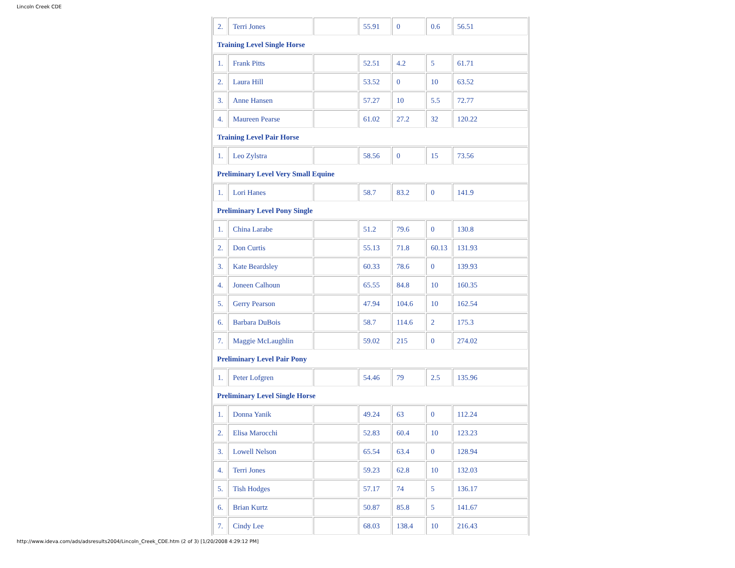Lincoln Creek CDE
| 2. | Terri Jones | | 55.91 | 0 | 0.6 | 56.51 |
| Training Level Single Horse | | | | | | |
| 1. | Frank Pitts | | 52.51 | 4.2 | 5 | 61.71 |
| 2. | Laura Hill | | 53.52 | 0 | 10 | 63.52 |
| 3. | Anne Hansen | | 57.27 | 10 | 5.5 | 72.77 |
| 4. | Maureen Pearse | | 61.02 | 27.2 | 32 | 120.22 |
| Training Level Pair Horse | | | | | | |
| 1. | Leo Zylstra | | 58.56 | 0 | 15 | 73.56 |
| Preliminary Level Very Small Equine | | | | | | |
| 1. | Lori Hanes | | 58.7 | 83.2 | 0 | 141.9 |
| Preliminary Level Pony Single | | | | | | |
| 1. | China Larabe | | 51.2 | 79.6 | 0 | 130.8 |
| 2. | Don Curtis | | 55.13 | 71.8 | 60.13 | 131.93 |
| 3. | Kate Beardsley | | 60.33 | 78.6 | 0 | 139.93 |
| 4. | Joneen Calhoun | | 65.55 | 84.8 | 10 | 160.35 |
| 5. | Gerry Pearson | | 47.94 | 104.6 | 10 | 162.54 |
| 6. | Barbara DuBois | | 58.7 | 114.6 | 2 | 175.3 |
| 7. | Maggie McLaughlin | | 59.02 | 215 | 0 | 274.02 |
| Preliminary Level Pair Pony | | | | | | |
| 1. | Peter Lofgren | | 54.46 | 79 | 2.5 | 135.96 |
| Preliminary Level Single Horse | | | | | | |
| 1. | Donna Yanik | | 49.24 | 63 | 0 | 112.24 |
| 2. | Elisa Marocchi | | 52.83 | 60.4 | 10 | 123.23 |
| 3. | Lowell Nelson | | 65.54 | 63.4 | 0 | 128.94 |
| 4. | Terri Jones | | 59.23 | 62.8 | 10 | 132.03 |
| 5. | Tish Hodges | | 57.17 | 74 | 5 | 136.17 |
| 6. | Brian Kurtz | | 50.87 | 85.8 | 5 | 141.67 |
| 7. | Cindy Lee | | 68.03 | 138.4 | 10 | 216.43 |
http://www.ideva.com/ads/adsresults2004/Lincoln_Creek_CDE.htm (2 of 3) [1/20/2008 4:29:12 PM]